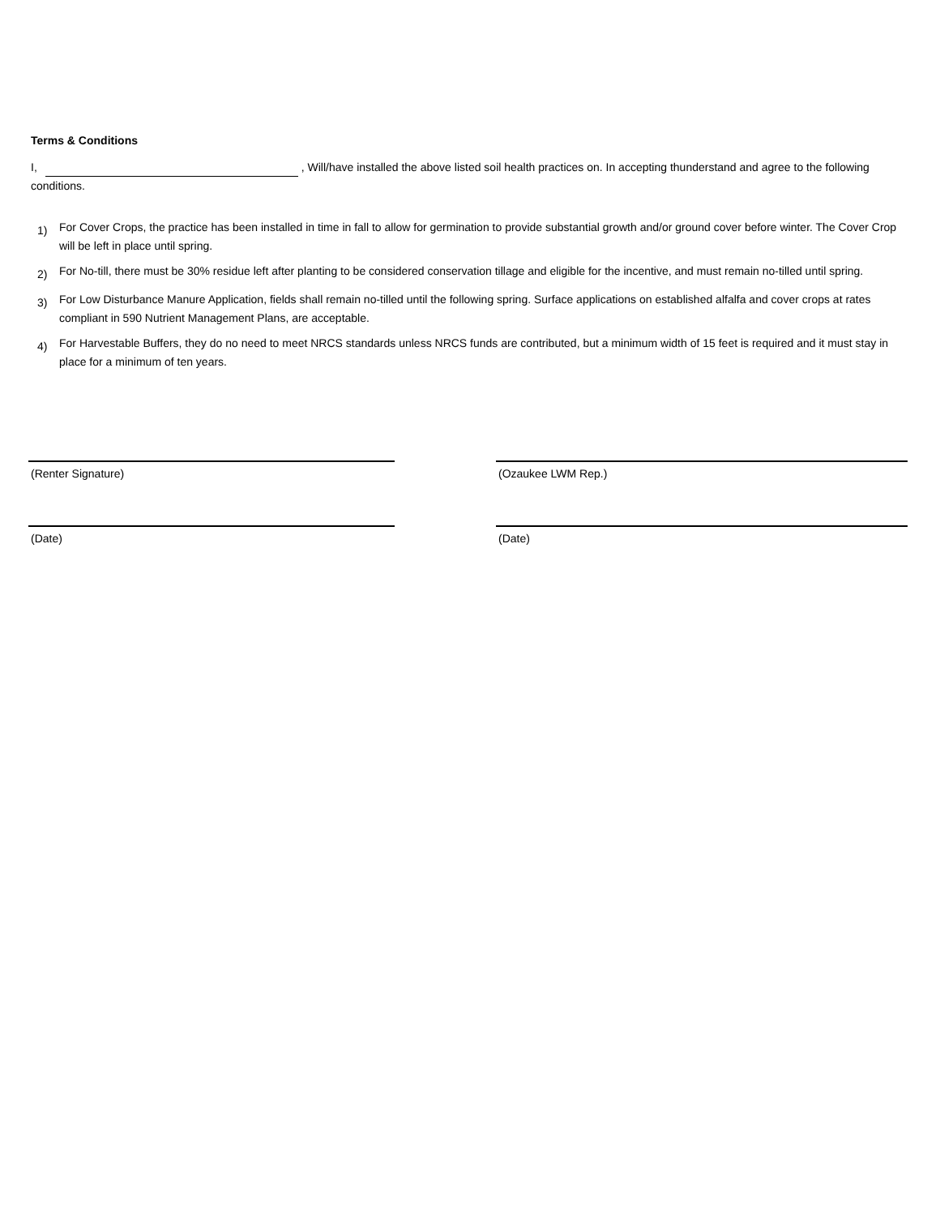Terms & Conditions
I, , Will/have installed the above listed soil health practices on. In accepting thunderstand and agree to the following conditions.
1) For Cover Crops, the practice has been installed in time in fall to allow for germination to provide substantial growth and/or ground cover before winter. The Cover Crop will be left in place until spring.
2) For No-till, there must be 30% residue left after planting to be considered conservation tillage and eligible for the incentive, and must remain no-tilled until spring.
3) For Low Disturbance Manure Application, fields shall remain no-tilled until the following spring. Surface applications on established alfalfa and cover crops at rates compliant in 590 Nutrient Management Plans, are acceptable.
4) For Harvestable Buffers, they do no need to meet NRCS standards unless NRCS funds are contributed, but a minimum width of 15 feet is required and it must stay in place for a minimum of ten years.
(Renter Signature)
(Date)
(Ozaukee LWM Rep.)
(Date)